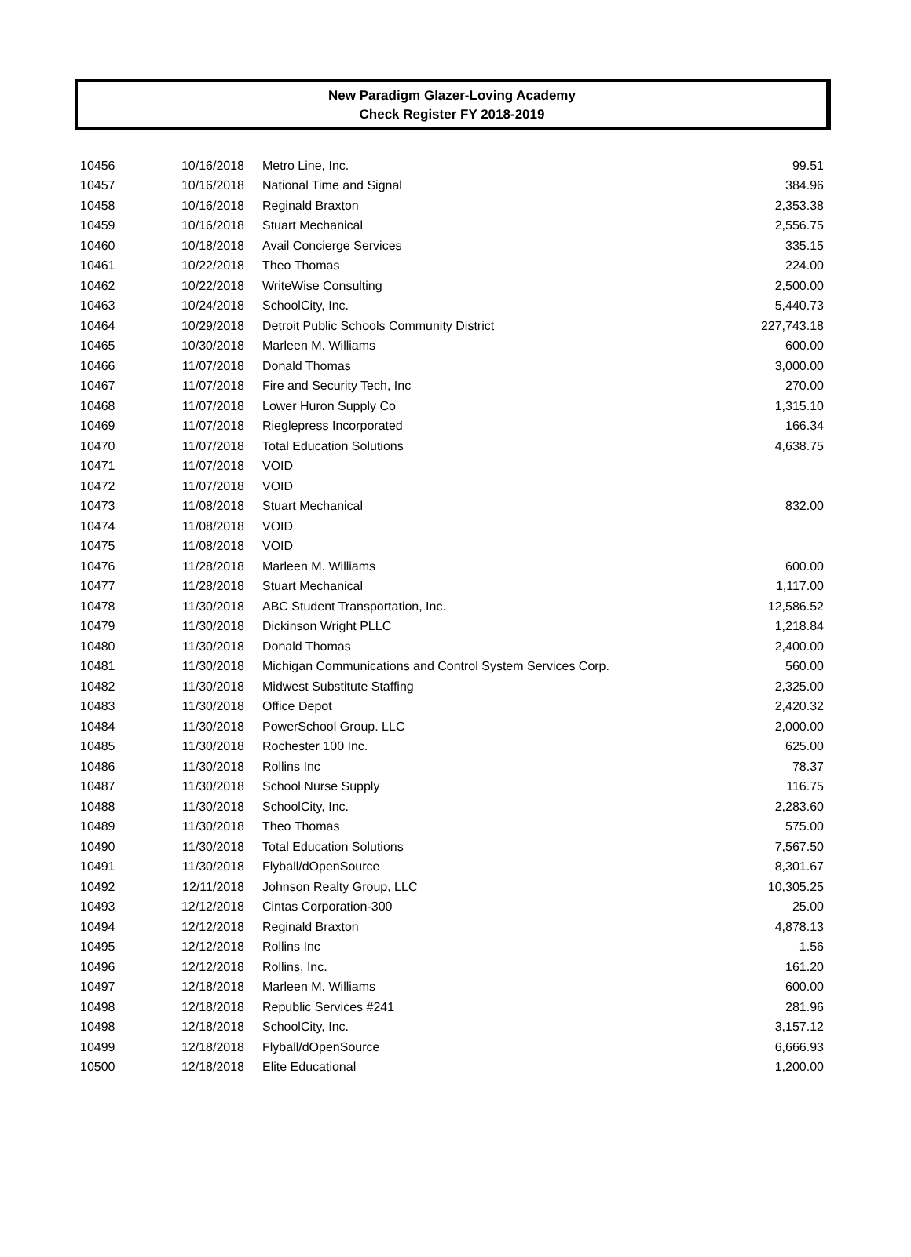New Paradigm Glazer-Loving Academy
Check Register FY 2018-2019
| 10456 | 10/16/2018 | Metro Line, Inc. | 99.51 |
| 10457 | 10/16/2018 | National Time and Signal | 384.96 |
| 10458 | 10/16/2018 | Reginald Braxton | 2,353.38 |
| 10459 | 10/16/2018 | Stuart Mechanical | 2,556.75 |
| 10460 | 10/18/2018 | Avail Concierge Services | 335.15 |
| 10461 | 10/22/2018 | Theo Thomas | 224.00 |
| 10462 | 10/22/2018 | WriteWise Consulting | 2,500.00 |
| 10463 | 10/24/2018 | SchoolCity, Inc. | 5,440.73 |
| 10464 | 10/29/2018 | Detroit Public Schools Community District | 227,743.18 |
| 10465 | 10/30/2018 | Marleen M. Williams | 600.00 |
| 10466 | 11/07/2018 | Donald Thomas | 3,000.00 |
| 10467 | 11/07/2018 | Fire and Security Tech, Inc | 270.00 |
| 10468 | 11/07/2018 | Lower Huron Supply Co | 1,315.10 |
| 10469 | 11/07/2018 | Rieglepress Incorporated | 166.34 |
| 10470 | 11/07/2018 | Total Education Solutions | 4,638.75 |
| 10471 | 11/07/2018 | VOID | |
| 10472 | 11/07/2018 | VOID | |
| 10473 | 11/08/2018 | Stuart Mechanical | 832.00 |
| 10474 | 11/08/2018 | VOID | |
| 10475 | 11/08/2018 | VOID | |
| 10476 | 11/28/2018 | Marleen M. Williams | 600.00 |
| 10477 | 11/28/2018 | Stuart Mechanical | 1,117.00 |
| 10478 | 11/30/2018 | ABC Student Transportation, Inc. | 12,586.52 |
| 10479 | 11/30/2018 | Dickinson Wright PLLC | 1,218.84 |
| 10480 | 11/30/2018 | Donald Thomas | 2,400.00 |
| 10481 | 11/30/2018 | Michigan Communications and Control System Services Corp. | 560.00 |
| 10482 | 11/30/2018 | Midwest Substitute Staffing | 2,325.00 |
| 10483 | 11/30/2018 | Office Depot | 2,420.32 |
| 10484 | 11/30/2018 | PowerSchool Group. LLC | 2,000.00 |
| 10485 | 11/30/2018 | Rochester 100 Inc. | 625.00 |
| 10486 | 11/30/2018 | Rollins Inc | 78.37 |
| 10487 | 11/30/2018 | School Nurse Supply | 116.75 |
| 10488 | 11/30/2018 | SchoolCity, Inc. | 2,283.60 |
| 10489 | 11/30/2018 | Theo Thomas | 575.00 |
| 10490 | 11/30/2018 | Total Education Solutions | 7,567.50 |
| 10491 | 11/30/2018 | Flyball/dOpenSource | 8,301.67 |
| 10492 | 12/11/2018 | Johnson Realty Group, LLC | 10,305.25 |
| 10493 | 12/12/2018 | Cintas Corporation-300 | 25.00 |
| 10494 | 12/12/2018 | Reginald Braxton | 4,878.13 |
| 10495 | 12/12/2018 | Rollins Inc | 1.56 |
| 10496 | 12/12/2018 | Rollins, Inc. | 161.20 |
| 10497 | 12/18/2018 | Marleen M. Williams | 600.00 |
| 10498 | 12/18/2018 | Republic Services #241 | 281.96 |
| 10498 | 12/18/2018 | SchoolCity, Inc. | 3,157.12 |
| 10499 | 12/18/2018 | Flyball/dOpenSource | 6,666.93 |
| 10500 | 12/18/2018 | Elite Educational | 1,200.00 |